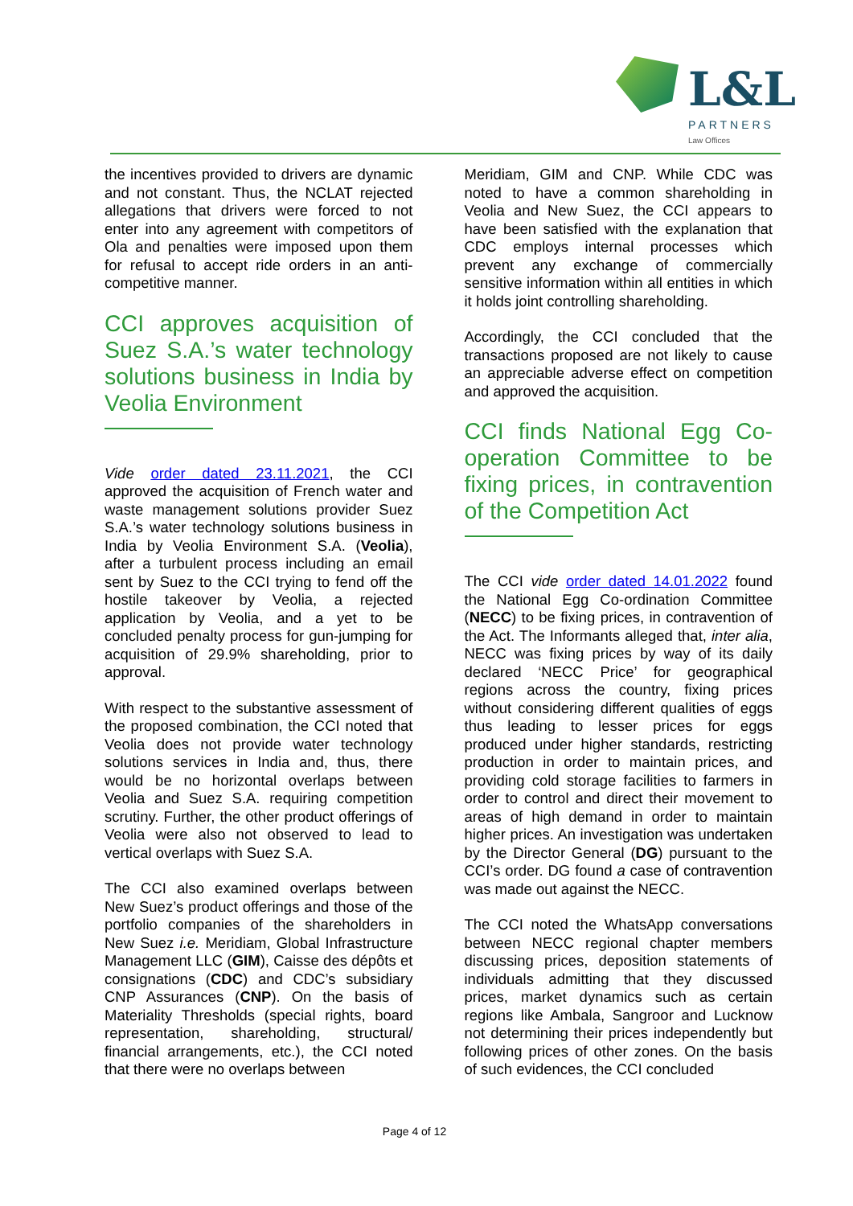L&L
PARTNERS
Law Offices
the incentives provided to drivers are dynamic and not constant. Thus, the NCLAT rejected allegations that drivers were forced to not enter into any agreement with competitors of Ola and penalties were imposed upon them for refusal to accept ride orders in an anti-competitive manner.
CCI approves acquisition of Suez S.A.’s water technology solutions business in India by Veolia Environment
Vide order dated 23.11.2021, the CCI approved the acquisition of French water and waste management solutions provider Suez S.A.’s water technology solutions business in India by Veolia Environment S.A. (Veolia), after a turbulent process including an email sent by Suez to the CCI trying to fend off the hostile takeover by Veolia, a rejected application by Veolia, and a yet to be concluded penalty process for gun-jumping for acquisition of 29.9% shareholding, prior to approval.
With respect to the substantive assessment of the proposed combination, the CCI noted that Veolia does not provide water technology solutions services in India and, thus, there would be no horizontal overlaps between Veolia and Suez S.A. requiring competition scrutiny. Further, the other product offerings of Veolia were also not observed to lead to vertical overlaps with Suez S.A.
The CCI also examined overlaps between New Suez’s product offerings and those of the portfolio companies of the shareholders in New Suez i.e. Meridiam, Global Infrastructure Management LLC (GIM), Caisse des dépôts et consignations (CDC) and CDC’s subsidiary CNP Assurances (CNP). On the basis of Materiality Thresholds (special rights, board representation, shareholding, structural/ financial arrangements, etc.), the CCI noted that there were no overlaps between
Meridiam, GIM and CNP. While CDC was noted to have a common shareholding in Veolia and New Suez, the CCI appears to have been satisfied with the explanation that CDC employs internal processes which prevent any exchange of commercially sensitive information within all entities in which it holds joint controlling shareholding.
Accordingly, the CCI concluded that the transactions proposed are not likely to cause an appreciable adverse effect on competition and approved the acquisition.
CCI finds National Egg Co-operation Committee to be fixing prices, in contravention of the Competition Act
The CCI vide order dated 14.01.2022 found the National Egg Co-ordination Committee (NECC) to be fixing prices, in contravention of the Act. The Informants alleged that, inter alia, NECC was fixing prices by way of its daily declared ‘NECC Price’ for geographical regions across the country, fixing prices without considering different qualities of eggs thus leading to lesser prices for eggs produced under higher standards, restricting production in order to maintain prices, and providing cold storage facilities to farmers in order to control and direct their movement to areas of high demand in order to maintain higher prices. An investigation was undertaken by the Director General (DG) pursuant to the CCI’s order. DG found a case of contravention was made out against the NECC.
The CCI noted the WhatsApp conversations between NECC regional chapter members discussing prices, deposition statements of individuals admitting that they discussed prices, market dynamics such as certain regions like Ambala, Sangroor and Lucknow not determining their prices independently but following prices of other zones. On the basis of such evidences, the CCI concluded
Page 4 of 12